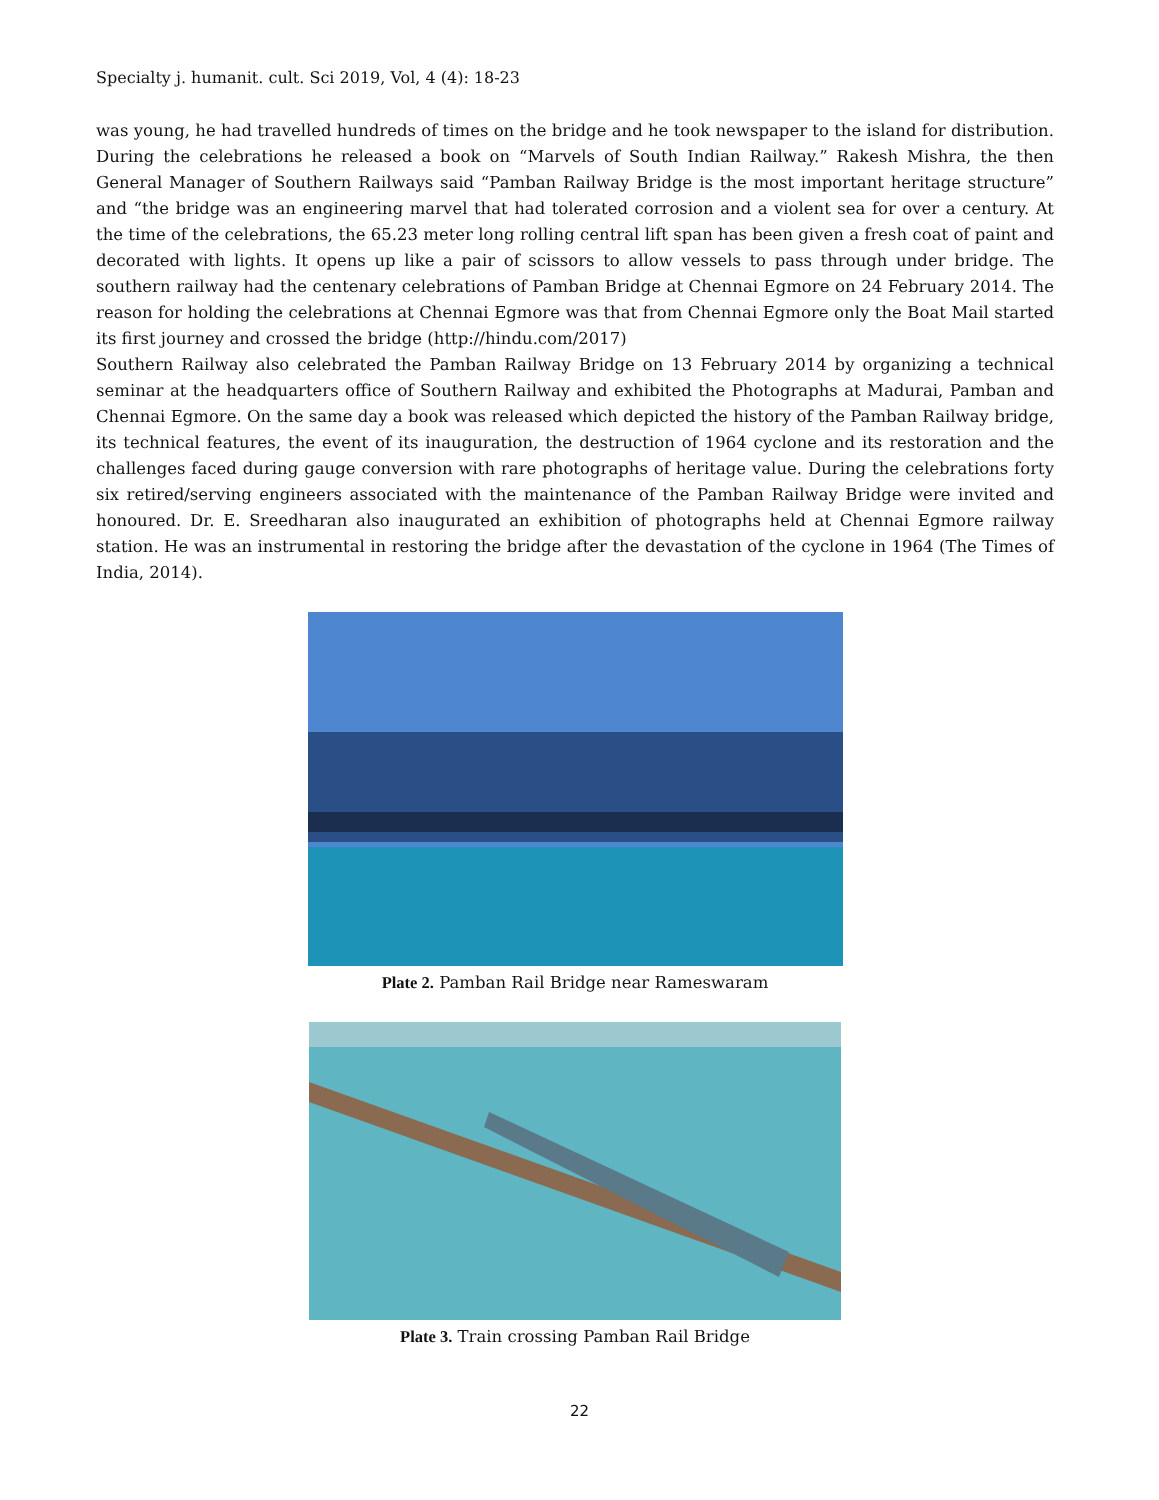Specialty j. humanit. cult. Sci 2019, Vol, 4 (4): 18-23
was young, he had travelled hundreds of times on the bridge and he took newspaper to the island for distribution. During the celebrations he released a book on “Marvels of South Indian Railway.” Rakesh Mishra, the then General Manager of Southern Railways said “Pamban Railway Bridge is the most important heritage structure” and “the bridge was an engineering marvel that had tolerated corrosion and a violent sea for over a century. At the time of the celebrations, the 65.23 meter long rolling central lift span has been given a fresh coat of paint and decorated with lights. It opens up like a pair of scissors to allow vessels to pass through under bridge. The southern railway had the centenary celebrations of Pamban Bridge at Chennai Egmore on 24 February 2014. The reason for holding the celebrations at Chennai Egmore was that from Chennai Egmore only the Boat Mail started its first journey and crossed the bridge (http://hindu.com/2017)
Southern Railway also celebrated the Pamban Railway Bridge on 13 February 2014 by organizing a technical seminar at the headquarters office of Southern Railway and exhibited the Photographs at Madurai, Pamban and Chennai Egmore. On the same day a book was released which depicted the history of the Pamban Railway bridge, its technical features, the event of its inauguration, the destruction of 1964 cyclone and its restoration and the challenges faced during gauge conversion with rare photographs of heritage value. During the celebrations forty six retired/serving engineers associated with the maintenance of the Pamban Railway Bridge were invited and honoured. Dr. E. Sreedharan also inaugurated an exhibition of photographs held at Chennai Egmore railway station. He was an instrumental in restoring the bridge after the devastation of the cyclone in 1964 (The Times of India, 2014).
Plate 2. Pamban Rail Bridge near Rameswaram
Plate 3. Train crossing Pamban Rail Bridge
22